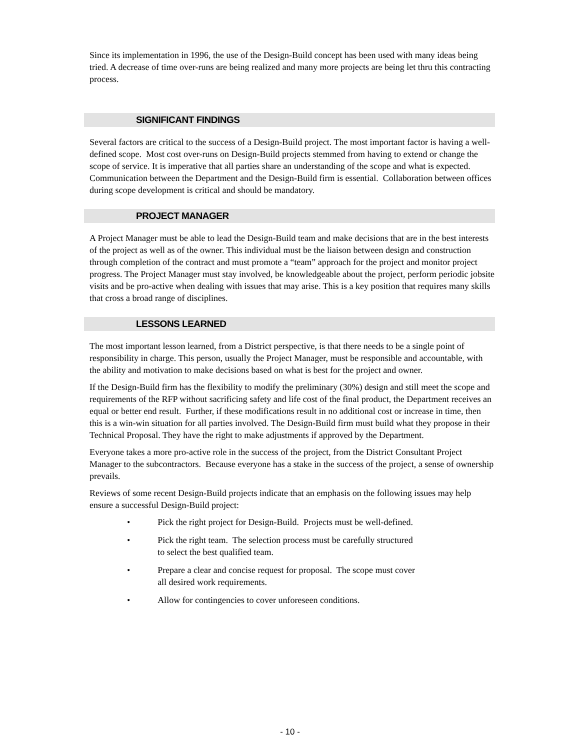Since its implementation in 1996, the use of the Design-Build concept has been used with many ideas being tried. A decrease of time over-runs are being realized and many more projects are being let thru this contracting process.
SIGNIFICANT FINDINGS
Several factors are critical to the success of a Design-Build project. The most important factor is having a well-defined scope. Most cost over-runs on Design-Build projects stemmed from having to extend or change the scope of service. It is imperative that all parties share an understanding of the scope and what is expected. Communication between the Department and the Design-Build firm is essential. Collaboration between offices during scope development is critical and should be mandatory.
PROJECT MANAGER
A Project Manager must be able to lead the Design-Build team and make decisions that are in the best interests of the project as well as of the owner. This individual must be the liaison between design and construction through completion of the contract and must promote a “team” approach for the project and monitor project progress. The Project Manager must stay involved, be knowledgeable about the project, perform periodic jobsite visits and be pro-active when dealing with issues that may arise. This is a key position that requires many skills that cross a broad range of disciplines.
LESSONS LEARNED
The most important lesson learned, from a District perspective, is that there needs to be a single point of responsibility in charge. This person, usually the Project Manager, must be responsible and accountable, with the ability and motivation to make decisions based on what is best for the project and owner.
If the Design-Build firm has the flexibility to modify the preliminary (30%) design and still meet the scope and requirements of the RFP without sacrificing safety and life cost of the final product, the Department receives an equal or better end result. Further, if these modifications result in no additional cost or increase in time, then this is a win-win situation for all parties involved. The Design-Build firm must build what they propose in their Technical Proposal. They have the right to make adjustments if approved by the Department.
Everyone takes a more pro-active role in the success of the project, from the District Consultant Project Manager to the subcontractors. Because everyone has a stake in the success of the project, a sense of ownership prevails.
Reviews of some recent Design-Build projects indicate that an emphasis on the following issues may help ensure a successful Design-Build project:
• Pick the right project for Design-Build. Projects must be well-defined.
• Pick the right team. The selection process must be carefully structured to select the best qualified team.
• Prepare a clear and concise request for proposal. The scope must cover all desired work requirements.
• Allow for contingencies to cover unforeseen conditions.
- 10 -